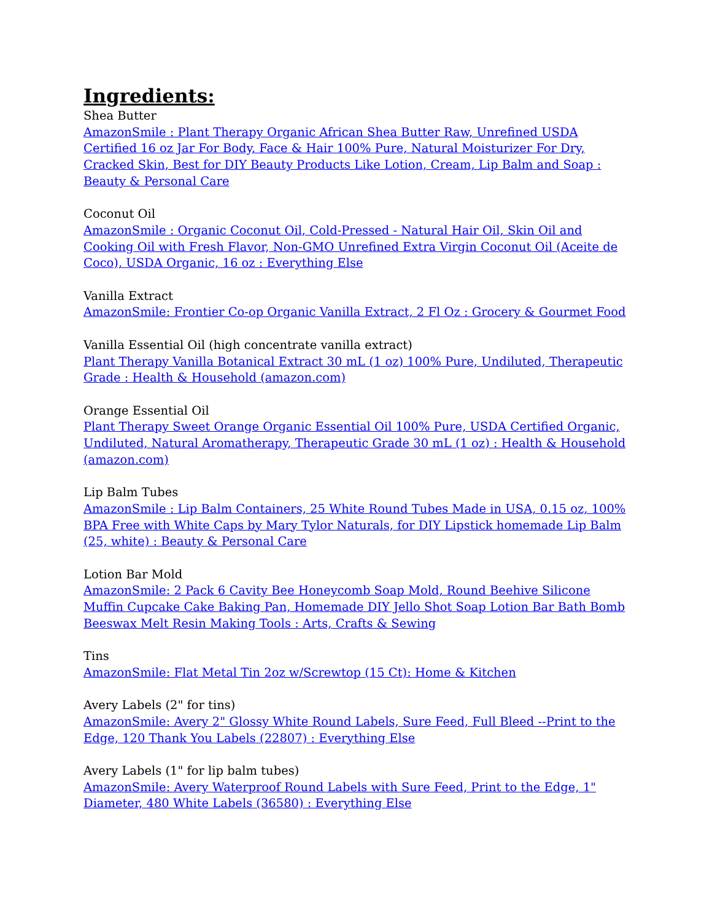Ingredients:
Shea Butter
AmazonSmile : Plant Therapy Organic African Shea Butter Raw, Unrefined USDA Certified 16 oz Jar For Body, Face & Hair 100% Pure, Natural Moisturizer For Dry, Cracked Skin, Best for DIY Beauty Products Like Lotion, Cream, Lip Balm and Soap : Beauty & Personal Care
Coconut Oil
AmazonSmile : Organic Coconut Oil, Cold-Pressed - Natural Hair Oil, Skin Oil and Cooking Oil with Fresh Flavor, Non-GMO Unrefined Extra Virgin Coconut Oil (Aceite de Coco), USDA Organic, 16 oz : Everything Else
Vanilla Extract
AmazonSmile: Frontier Co-op Organic Vanilla Extract, 2 Fl Oz : Grocery & Gourmet Food
Vanilla Essential Oil (high concentrate vanilla extract)
Plant Therapy Vanilla Botanical Extract 30 mL (1 oz) 100% Pure, Undiluted, Therapeutic Grade : Health & Household (amazon.com)
Orange Essential Oil
Plant Therapy Sweet Orange Organic Essential Oil 100% Pure, USDA Certified Organic, Undiluted, Natural Aromatherapy, Therapeutic Grade 30 mL (1 oz) : Health & Household (amazon.com)
Lip Balm Tubes
AmazonSmile : Lip Balm Containers, 25 White Round Tubes Made in USA, 0.15 oz, 100% BPA Free with White Caps by Mary Tylor Naturals, for DIY Lipstick homemade Lip Balm (25, white) : Beauty & Personal Care
Lotion Bar Mold
AmazonSmile: 2 Pack 6 Cavity Bee Honeycomb Soap Mold, Round Beehive Silicone Muffin Cupcake Cake Baking Pan, Homemade DIY Jello Shot Soap Lotion Bar Bath Bomb Beeswax Melt Resin Making Tools : Arts, Crafts & Sewing
Tins
AmazonSmile: Flat Metal Tin 2oz w/Screwtop (15 Ct): Home & Kitchen
Avery Labels (2" for tins)
AmazonSmile: Avery 2" Glossy White Round Labels, Sure Feed, Full Bleed --Print to the Edge, 120 Thank You Labels (22807) : Everything Else
Avery Labels (1" for lip balm tubes)
AmazonSmile: Avery Waterproof Round Labels with Sure Feed, Print to the Edge, 1" Diameter, 480 White Labels (36580) : Everything Else